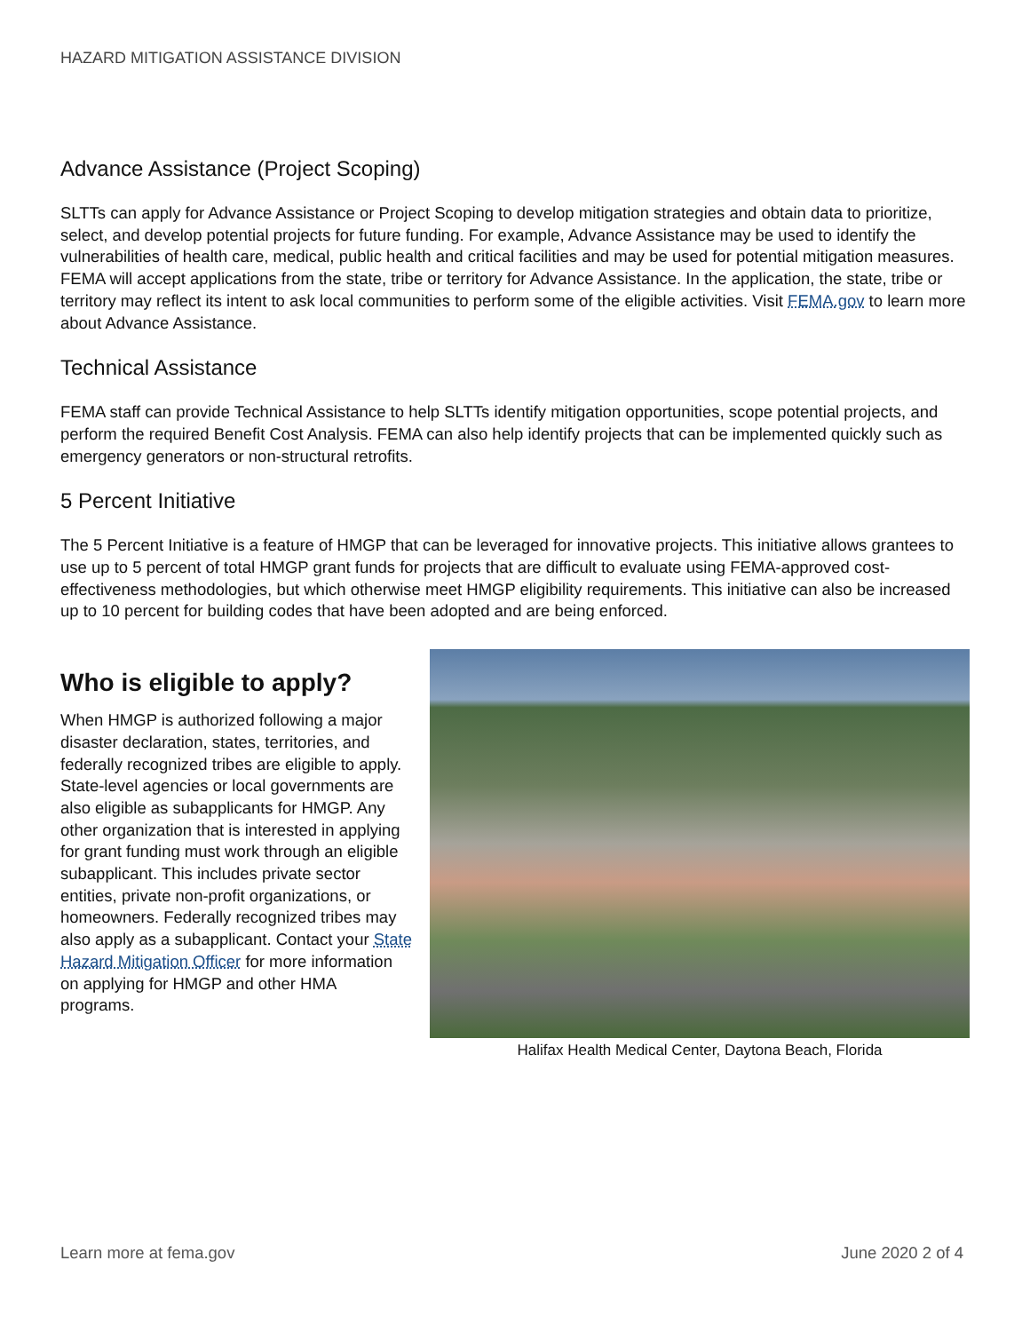HAZARD MITIGATION ASSISTANCE DIVISION
Advance Assistance (Project Scoping)
SLTTs can apply for Advance Assistance or Project Scoping to develop mitigation strategies and obtain data to prioritize, select, and develop potential projects for future funding. For example, Advance Assistance may be used to identify the vulnerabilities of health care, medical, public health and critical facilities and may be used for potential mitigation measures. FEMA will accept applications from the state, tribe or territory for Advance Assistance. In the application, the state, tribe or territory may reflect its intent to ask local communities to perform some of the eligible activities. Visit FEMA.gov to learn more about Advance Assistance.
Technical Assistance
FEMA staff can provide Technical Assistance to help SLTTs identify mitigation opportunities, scope potential projects, and perform the required Benefit Cost Analysis. FEMA can also help identify projects that can be implemented quickly such as emergency generators or non-structural retrofits.
5 Percent Initiative
The 5 Percent Initiative is a feature of HMGP that can be leveraged for innovative projects. This initiative allows grantees to use up to 5 percent of total HMGP grant funds for projects that are difficult to evaluate using FEMA-approved cost-effectiveness methodologies, but which otherwise meet HMGP eligibility requirements. This initiative can also be increased up to 10 percent for building codes that have been adopted and are being enforced.
Who is eligible to apply?
When HMGP is authorized following a major disaster declaration, states, territories, and federally recognized tribes are eligible to apply. State-level agencies or local governments are also eligible as subapplicants for HMGP. Any other organization that is interested in applying for grant funding must work through an eligible subapplicant. This includes private sector entities, private non-profit organizations, or homeowners. Federally recognized tribes may also apply as a subapplicant. Contact your State Hazard Mitigation Officer for more information on applying for HMGP and other HMA programs.
Halifax Health Medical Center, Daytona Beach, Florida
Learn more at fema.gov June 2020 2 of 4